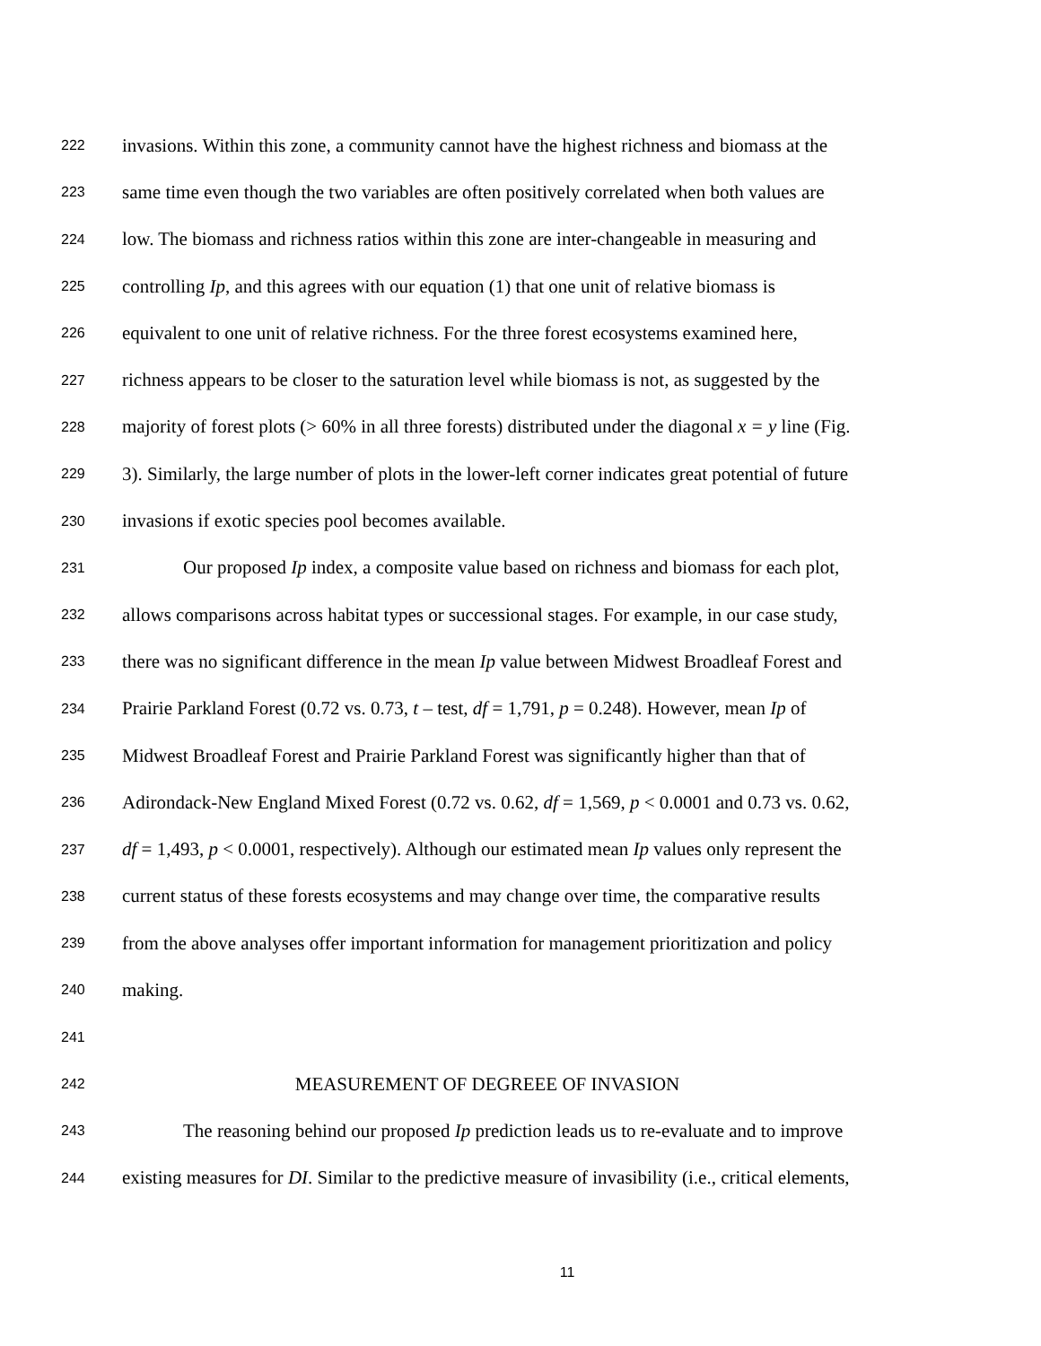222 invasions. Within this zone, a community cannot have the highest richness and biomass at the
223 same time even though the two variables are often positively correlated when both values are
224 low. The biomass and richness ratios within this zone are inter-changeable in measuring and
225 controlling Ip, and this agrees with our equation (1) that one unit of relative biomass is
226 equivalent to one unit of relative richness. For the three forest ecosystems examined here,
227 richness appears to be closer to the saturation level while biomass is not, as suggested by the
228 majority of forest plots (> 60% in all three forests) distributed under the diagonal x = y line (Fig.
229 3). Similarly, the large number of plots in the lower-left corner indicates great potential of future
230 invasions if exotic species pool becomes available.
231 Our proposed Ip index, a composite value based on richness and biomass for each plot,
232 allows comparisons across habitat types or successional stages. For example, in our case study,
233 there was no significant difference in the mean Ip value between Midwest Broadleaf Forest and
234 Prairie Parkland Forest (0.72 vs. 0.73, t – test, df = 1,791, p = 0.248). However, mean Ip of
235 Midwest Broadleaf Forest and Prairie Parkland Forest was significantly higher than that of
236 Adirondack-New England Mixed Forest (0.72 vs. 0.62, df = 1,569, p < 0.0001 and 0.73 vs. 0.62,
237 df = 1,493, p < 0.0001, respectively). Although our estimated mean Ip values only represent the
238 current status of these forests ecosystems and may change over time, the comparative results
239 from the above analyses offer important information for management prioritization and policy
240 making.
241
242 MEASUREMENT OF DEGREEE OF INVASION
243 The reasoning behind our proposed Ip prediction leads us to re-evaluate and to improve
244 existing measures for DI. Similar to the predictive measure of invasibility (i.e., critical elements,
11